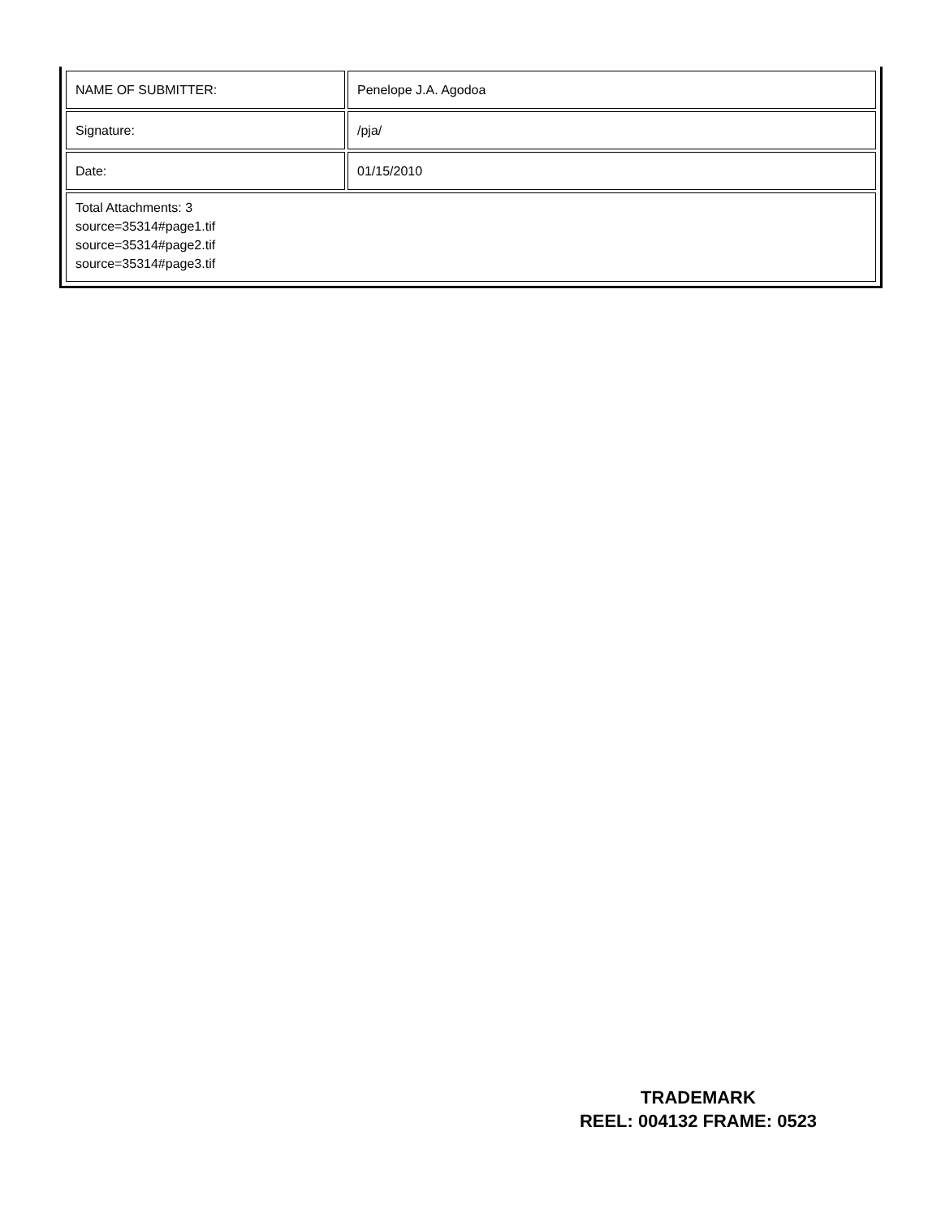| NAME OF SUBMITTER: | Penelope J.A. Agodoa |
| Signature: | /pja/ |
| Date: | 01/15/2010 |
| Total Attachments: 3 source=35314#page1.tif source=35314#page2.tif source=35314#page3.tif | |
TRADEMARK
REEL: 004132 FRAME: 0523